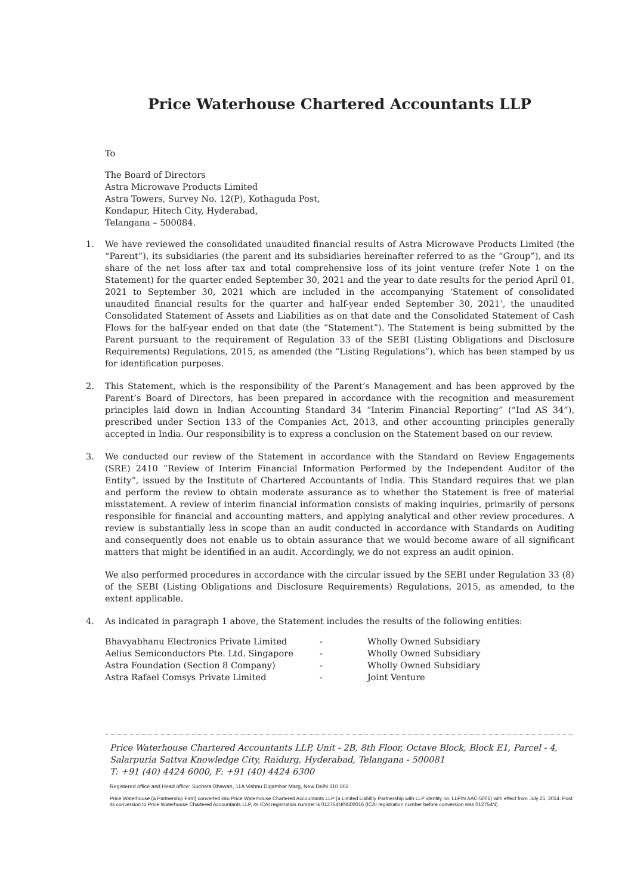Price Waterhouse Chartered Accountants LLP
To
The Board of Directors
Astra Microwave Products Limited
Astra Towers, Survey No. 12(P), Kothaguda Post,
Kondapur, Hitech City, Hyderabad,
Telangana – 500084.
1. We have reviewed the consolidated unaudited financial results of Astra Microwave Products Limited (the “Parent”), its subsidiaries (the parent and its subsidiaries hereinafter referred to as the “Group”), and its share of the net loss after tax and total comprehensive loss of its joint venture (refer Note 1 on the Statement) for the quarter ended September 30, 2021 and the year to date results for the period April 01, 2021 to September 30, 2021 which are included in the accompanying ‘Statement of consolidated unaudited financial results for the quarter and half-year ended September 30, 2021’, the unaudited Consolidated Statement of Assets and Liabilities as on that date and the Consolidated Statement of Cash Flows for the half-year ended on that date (the “Statement”). The Statement is being submitted by the Parent pursuant to the requirement of Regulation 33 of the SEBI (Listing Obligations and Disclosure Requirements) Regulations, 2015, as amended (the “Listing Regulations”), which has been stamped by us for identification purposes.
2. This Statement, which is the responsibility of the Parent’s Management and has been approved by the Parent’s Board of Directors, has been prepared in accordance with the recognition and measurement principles laid down in Indian Accounting Standard 34 “Interim Financial Reporting” (“Ind AS 34”), prescribed under Section 133 of the Companies Act, 2013, and other accounting principles generally accepted in India. Our responsibility is to express a conclusion on the Statement based on our review.
3. We conducted our review of the Statement in accordance with the Standard on Review Engagements (SRE) 2410 “Review of Interim Financial Information Performed by the Independent Auditor of the Entity”, issued by the Institute of Chartered Accountants of India. This Standard requires that we plan and perform the review to obtain moderate assurance as to whether the Statement is free of material misstatement. A review of interim financial information consists of making inquiries, primarily of persons responsible for financial and accounting matters, and applying analytical and other review procedures. A review is substantially less in scope than an audit conducted in accordance with Standards on Auditing and consequently does not enable us to obtain assurance that we would become aware of all significant matters that might be identified in an audit. Accordingly, we do not express an audit opinion.
We also performed procedures in accordance with the circular issued by the SEBI under Regulation 33 (8) of the SEBI (Listing Obligations and Disclosure Requirements) Regulations, 2015, as amended, to the extent applicable.
4. As indicated in paragraph 1 above, the Statement includes the results of the following entities:
| Bhavyabhanu Electronics Private Limited | - | Wholly Owned Subsidiary |
| Aelius Semiconductors Pte. Ltd. Singapore | - | Wholly Owned Subsidiary |
| Astra Foundation (Section 8 Company) | - | Wholly Owned Subsidiary |
| Astra Rafael Comsys Private Limited | - | Joint Venture |
Price Waterhouse Chartered Accountants LLP, Unit - 2B, 8th Floor, Octave Block, Block E1, Parcel - 4, Salarpuria Sattva Knowledge City, Raidurg, Hyderabad, Telangana - 500081
T: +91 (40) 4424 6000, F: +91 (40) 4424 6300
Registered office and Head office: Sucheta Bhawan, 11A Vishnu Digambar Marg, New Delhi 110 002
Price Waterhouse (a Partnership Firm) converted into Price Waterhouse Chartered Accountants LLP (a Limited Liability Partnership with LLP identity no: LLPIN AAC-5001) with effect from July 25, 2014. Post its conversion to Price Waterhouse Chartered Accountants LLP, its ICAI registration number is 012754N/N500016 (ICAI registration number before conversion was 012754N)